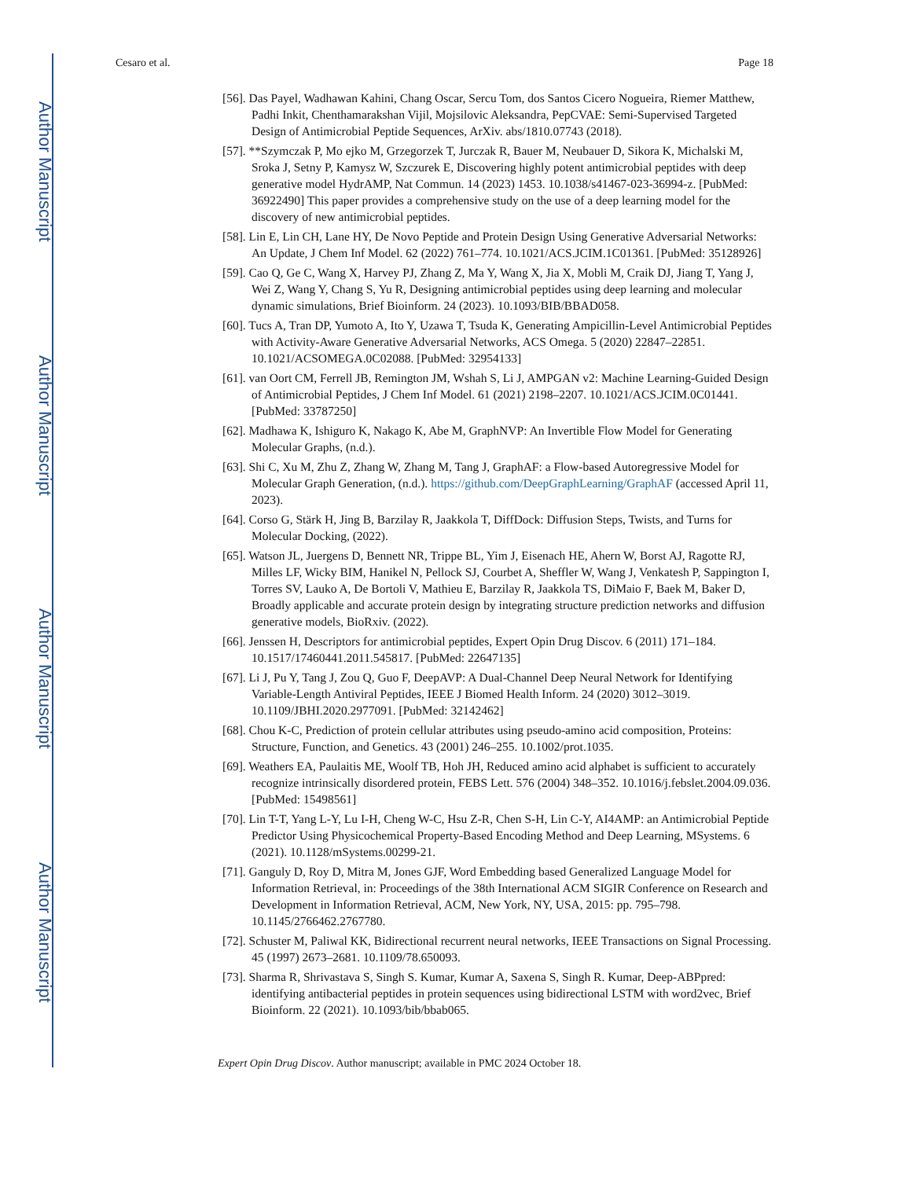Author Manuscript
Author Manuscript
Author Manuscript
Author Manuscript
Cesaro et al. Page 18
[56]. Das Payel, Wadhawan Kahini, Chang Oscar, Sercu Tom, dos Santos Cicero Nogueira, Riemer Matthew, Padhi Inkit, Chenthamarakshan Vijil, Mojsilovic Aleksandra, PepCVAE: Semi-Supervised Targeted Design of Antimicrobial Peptide Sequences, ArXiv. abs/1810.07743 (2018).
[57]. **Szymczak P, Mo ejko M, Grzegorzek T, Jurczak R, Bauer M, Neubauer D, Sikora K, Michalski M, Sroka J, Setny P, Kamysz W, Szczurek E, Discovering highly potent antimicrobial peptides with deep generative model HydrAMP, Nat Commun. 14 (2023) 1453. 10.1038/s41467-023-36994-z. [PubMed: 36922490] This paper provides a comprehensive study on the use of a deep learning model for the discovery of new antimicrobial peptides.
[58]. Lin E, Lin CH, Lane HY, De Novo Peptide and Protein Design Using Generative Adversarial Networks: An Update, J Chem Inf Model. 62 (2022) 761–774. 10.1021/ACS.JCIM.1C01361. [PubMed: 35128926]
[59]. Cao Q, Ge C, Wang X, Harvey PJ, Zhang Z, Ma Y, Wang X, Jia X, Mobli M, Craik DJ, Jiang T, Yang J, Wei Z, Wang Y, Chang S, Yu R, Designing antimicrobial peptides using deep learning and molecular dynamic simulations, Brief Bioinform. 24 (2023). 10.1093/BIB/BBAD058.
[60]. Tucs A, Tran DP, Yumoto A, Ito Y, Uzawa T, Tsuda K, Generating Ampicillin-Level Antimicrobial Peptides with Activity-Aware Generative Adversarial Networks, ACS Omega. 5 (2020) 22847–22851. 10.1021/ACSOMEGA.0C02088. [PubMed: 32954133]
[61]. van Oort CM, Ferrell JB, Remington JM, Wshah S, Li J, AMPGAN v2: Machine Learning-Guided Design of Antimicrobial Peptides, J Chem Inf Model. 61 (2021) 2198–2207. 10.1021/ACS.JCIM.0C01441. [PubMed: 33787250]
[62]. Madhawa K, Ishiguro K, Nakago K, Abe M, GraphNVP: An Invertible Flow Model for Generating Molecular Graphs, (n.d.).
[63]. Shi C, Xu M, Zhu Z, Zhang W, Zhang M, Tang J, GraphAF: a Flow-based Autoregressive Model for Molecular Graph Generation, (n.d.). https://github.com/DeepGraphLearning/GraphAF (accessed April 11, 2023).
[64]. Corso G, Stärk H, Jing B, Barzilay R, Jaakkola T, DiffDock: Diffusion Steps, Twists, and Turns for Molecular Docking, (2022).
[65]. Watson JL, Juergens D, Bennett NR, Trippe BL, Yim J, Eisenach HE, Ahern W, Borst AJ, Ragotte RJ, Milles LF, Wicky BIM, Hanikel N, Pellock SJ, Courbet A, Sheffler W, Wang J, Venkatesh P, Sappington I, Torres SV, Lauko A, De Bortoli V, Mathieu E, Barzilay R, Jaakkola TS, DiMaio F, Baek M, Baker D, Broadly applicable and accurate protein design by integrating structure prediction networks and diffusion generative models, BioRxiv. (2022).
[66]. Jenssen H, Descriptors for antimicrobial peptides, Expert Opin Drug Discov. 6 (2011) 171–184. 10.1517/17460441.2011.545817. [PubMed: 22647135]
[67]. Li J, Pu Y, Tang J, Zou Q, Guo F, DeepAVP: A Dual-Channel Deep Neural Network for Identifying Variable-Length Antiviral Peptides, IEEE J Biomed Health Inform. 24 (2020) 3012–3019. 10.1109/JBHI.2020.2977091. [PubMed: 32142462]
[68]. Chou K-C, Prediction of protein cellular attributes using pseudo-amino acid composition, Proteins: Structure, Function, and Genetics. 43 (2001) 246–255. 10.1002/prot.1035.
[69]. Weathers EA, Paulaitis ME, Woolf TB, Hoh JH, Reduced amino acid alphabet is sufficient to accurately recognize intrinsically disordered protein, FEBS Lett. 576 (2004) 348–352. 10.1016/j.febslet.2004.09.036. [PubMed: 15498561]
[70]. Lin T-T, Yang L-Y, Lu I-H, Cheng W-C, Hsu Z-R, Chen S-H, Lin C-Y, AI4AMP: an Antimicrobial Peptide Predictor Using Physicochemical Property-Based Encoding Method and Deep Learning, MSystems. 6 (2021). 10.1128/mSystems.00299-21.
[71]. Ganguly D, Roy D, Mitra M, Jones GJF, Word Embedding based Generalized Language Model for Information Retrieval, in: Proceedings of the 38th International ACM SIGIR Conference on Research and Development in Information Retrieval, ACM, New York, NY, USA, 2015: pp. 795–798. 10.1145/2766462.2767780.
[72]. Schuster M, Paliwal KK, Bidirectional recurrent neural networks, IEEE Transactions on Signal Processing. 45 (1997) 2673–2681. 10.1109/78.650093.
[73]. Sharma R, Shrivastava S, Singh S. Kumar, Kumar A, Saxena S, Singh R. Kumar, Deep-ABPpred: identifying antibacterial peptides in protein sequences using bidirectional LSTM with word2vec, Brief Bioinform. 22 (2021). 10.1093/bib/bbab065.
Expert Opin Drug Discov. Author manuscript; available in PMC 2024 October 18.